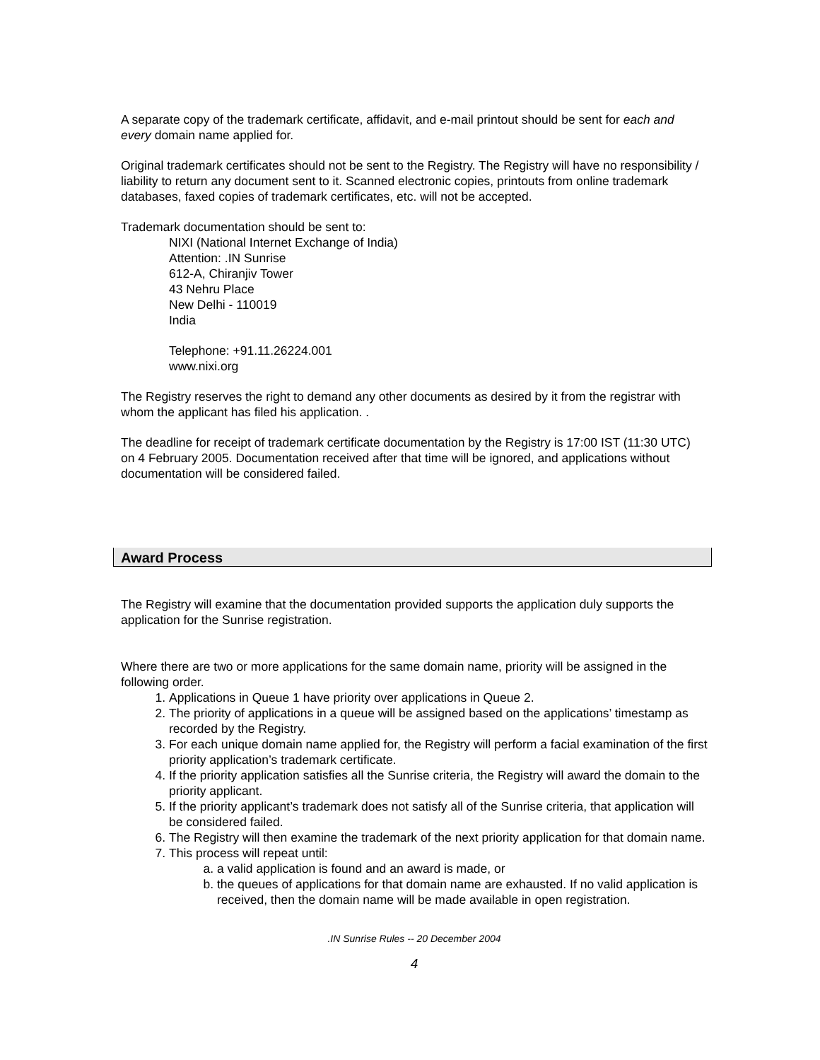A separate copy of the trademark certificate, affidavit, and e-mail printout should be sent for each and every domain name applied for.
Original trademark certificates should not be sent to the Registry. The Registry will have no responsibility / liability to return any document sent to it. Scanned electronic copies, printouts from online trademark databases, faxed copies of trademark certificates, etc. will not be accepted.
Trademark documentation should be sent to:
NIXI (National Internet Exchange of India)
Attention: .IN Sunrise
612-A, Chiranjiv Tower
43 Nehru Place
New Delhi - 110019
India
Telephone: +91.11.26224.001
www.nixi.org
The Registry reserves the right to demand any other documents as desired by it from the registrar with whom the applicant has filed his application. .
The deadline for receipt of trademark certificate documentation by the Registry is 17:00 IST (11:30 UTC) on 4 February 2005. Documentation received after that time will be ignored, and applications without documentation will be considered failed.
Award Process
The Registry will examine that the documentation provided supports the application duly supports the application for the Sunrise registration.
Where there are two or more applications for the same domain name, priority will be assigned in the following order.
1. Applications in Queue 1 have priority over applications in Queue 2.
2. The priority of applications in a queue will be assigned based on the applications’ timestamp as recorded by the Registry.
3. For each unique domain name applied for, the Registry will perform a facial examination of the first priority application’s trademark certificate.
4. If the priority application satisfies all the Sunrise criteria, the Registry will award the domain to the priority applicant.
5. If the priority applicant’s trademark does not satisfy all of the Sunrise criteria, that application will be considered failed.
6. The Registry will then examine the trademark of the next priority application for that domain name.
7. This process will repeat until:
a. a valid application is found and an award is made, or
b. the queues of applications for that domain name are exhausted. If no valid application is received, then the domain name will be made available in open registration.
.IN Sunrise Rules -- 20 December 2004
4